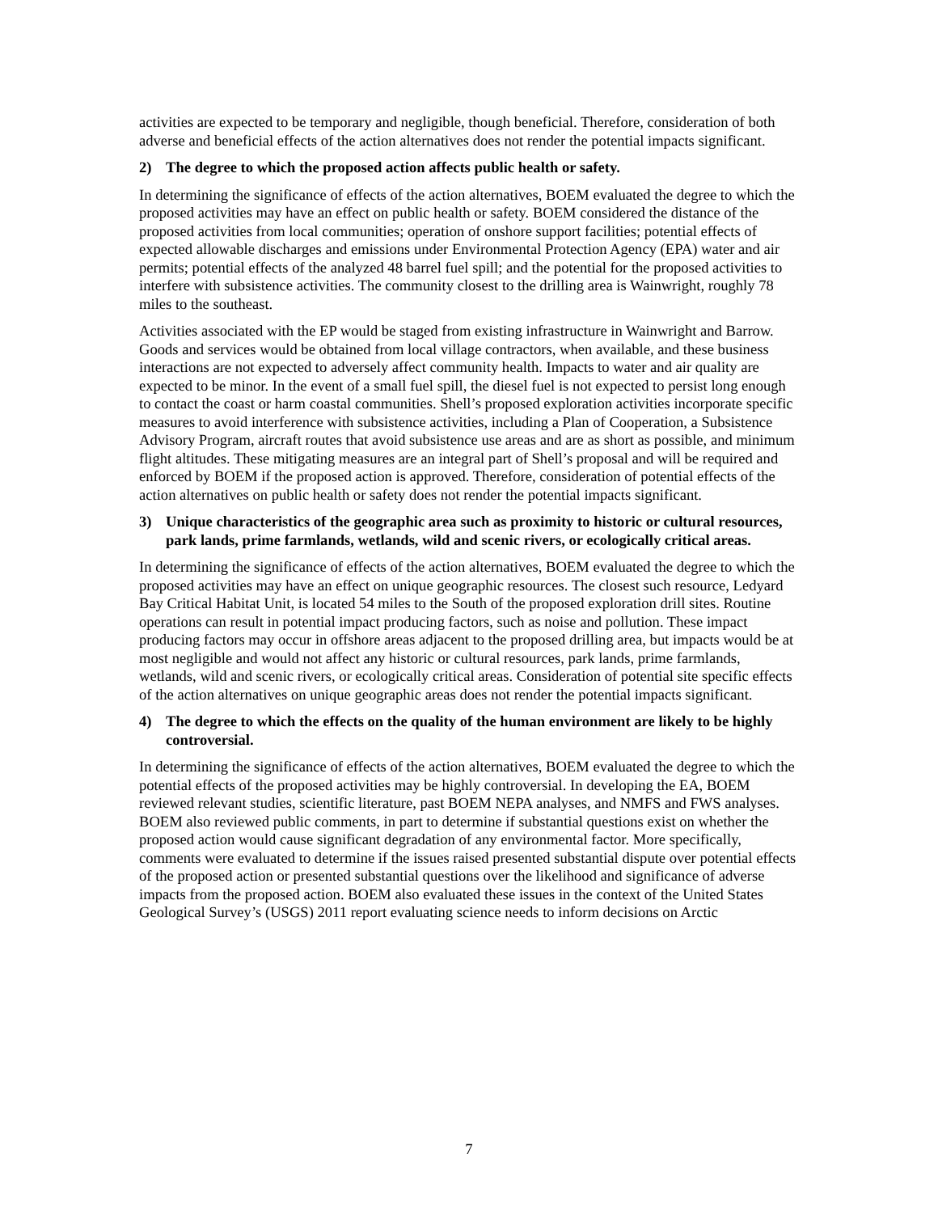activities are expected to be temporary and negligible, though beneficial. Therefore, consideration of both adverse and beneficial effects of the action alternatives does not render the potential impacts significant.
2) The degree to which the proposed action affects public health or safety.
In determining the significance of effects of the action alternatives, BOEM evaluated the degree to which the proposed activities may have an effect on public health or safety. BOEM considered the distance of the proposed activities from local communities; operation of onshore support facilities; potential effects of expected allowable discharges and emissions under Environmental Protection Agency (EPA) water and air permits; potential effects of the analyzed 48 barrel fuel spill; and the potential for the proposed activities to interfere with subsistence activities. The community closest to the drilling area is Wainwright, roughly 78 miles to the southeast.
Activities associated with the EP would be staged from existing infrastructure in Wainwright and Barrow. Goods and services would be obtained from local village contractors, when available, and these business interactions are not expected to adversely affect community health. Impacts to water and air quality are expected to be minor. In the event of a small fuel spill, the diesel fuel is not expected to persist long enough to contact the coast or harm coastal communities. Shell’s proposed exploration activities incorporate specific measures to avoid interference with subsistence activities, including a Plan of Cooperation, a Subsistence Advisory Program, aircraft routes that avoid subsistence use areas and are as short as possible, and minimum flight altitudes. These mitigating measures are an integral part of Shell’s proposal and will be required and enforced by BOEM if the proposed action is approved. Therefore, consideration of potential effects of the action alternatives on public health or safety does not render the potential impacts significant.
3) Unique characteristics of the geographic area such as proximity to historic or cultural resources, park lands, prime farmlands, wetlands, wild and scenic rivers, or ecologically critical areas.
In determining the significance of effects of the action alternatives, BOEM evaluated the degree to which the proposed activities may have an effect on unique geographic resources. The closest such resource, Ledyard Bay Critical Habitat Unit, is located 54 miles to the South of the proposed exploration drill sites. Routine operations can result in potential impact producing factors, such as noise and pollution. These impact producing factors may occur in offshore areas adjacent to the proposed drilling area, but impacts would be at most negligible and would not affect any historic or cultural resources, park lands, prime farmlands, wetlands, wild and scenic rivers, or ecologically critical areas. Consideration of potential site specific effects of the action alternatives on unique geographic areas does not render the potential impacts significant.
4) The degree to which the effects on the quality of the human environment are likely to be highly controversial.
In determining the significance of effects of the action alternatives, BOEM evaluated the degree to which the potential effects of the proposed activities may be highly controversial. In developing the EA, BOEM reviewed relevant studies, scientific literature, past BOEM NEPA analyses, and NMFS and FWS analyses. BOEM also reviewed public comments, in part to determine if substantial questions exist on whether the proposed action would cause significant degradation of any environmental factor. More specifically, comments were evaluated to determine if the issues raised presented substantial dispute over potential effects of the proposed action or presented substantial questions over the likelihood and significance of adverse impacts from the proposed action. BOEM also evaluated these issues in the context of the United States Geological Survey’s (USGS) 2011 report evaluating science needs to inform decisions on Arctic
7